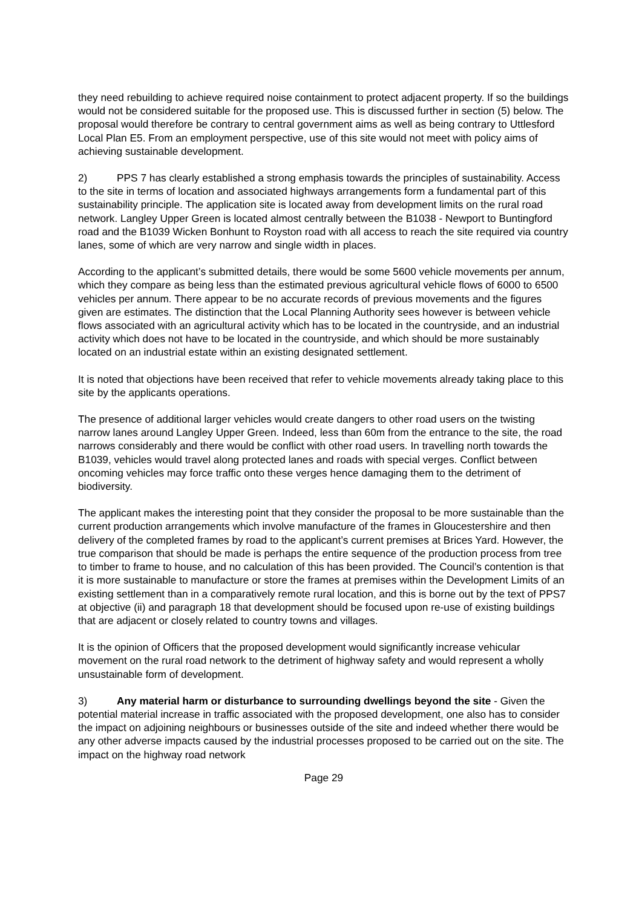they need rebuilding to achieve required noise containment to protect adjacent property. If so the buildings would not be considered suitable for the proposed use. This is discussed further in section (5) below. The proposal would therefore be contrary to central government aims as well as being contrary to Uttlesford Local Plan E5. From an employment perspective, use of this site would not meet with policy aims of achieving sustainable development.
2) PPS 7 has clearly established a strong emphasis towards the principles of sustainability. Access to the site in terms of location and associated highways arrangements form a fundamental part of this sustainability principle. The application site is located away from development limits on the rural road network. Langley Upper Green is located almost centrally between the B1038 - Newport to Buntingford road and the B1039 Wicken Bonhunt to Royston road with all access to reach the site required via country lanes, some of which are very narrow and single width in places.
According to the applicant’s submitted details, there would be some 5600 vehicle movements per annum, which they compare as being less than the estimated previous agricultural vehicle flows of 6000 to 6500 vehicles per annum. There appear to be no accurate records of previous movements and the figures given are estimates. The distinction that the Local Planning Authority sees however is between vehicle flows associated with an agricultural activity which has to be located in the countryside, and an industrial activity which does not have to be located in the countryside, and which should be more sustainably located on an industrial estate within an existing designated settlement.
It is noted that objections have been received that refer to vehicle movements already taking place to this site by the applicants operations.
The presence of additional larger vehicles would create dangers to other road users on the twisting narrow lanes around Langley Upper Green. Indeed, less than 60m from the entrance to the site, the road narrows considerably and there would be conflict with other road users. In travelling north towards the B1039, vehicles would travel along protected lanes and roads with special verges. Conflict between oncoming vehicles may force traffic onto these verges hence damaging them to the detriment of biodiversity.
The applicant makes the interesting point that they consider the proposal to be more sustainable than the current production arrangements which involve manufacture of the frames in Gloucestershire and then delivery of the completed frames by road to the applicant’s current premises at Brices Yard. However, the true comparison that should be made is perhaps the entire sequence of the production process from tree to timber to frame to house, and no calculation of this has been provided. The Council’s contention is that it is more sustainable to manufacture or store the frames at premises within the Development Limits of an existing settlement than in a comparatively remote rural location, and this is borne out by the text of PPS7 at objective (ii) and paragraph 18 that development should be focused upon re-use of existing buildings that are adjacent or closely related to country towns and villages.
It is the opinion of Officers that the proposed development would significantly increase vehicular movement on the rural road network to the detriment of highway safety and would represent a wholly unsustainable form of development.
3) Any material harm or disturbance to surrounding dwellings beyond the site - Given the potential material increase in traffic associated with the proposed development, one also has to consider the impact on adjoining neighbours or businesses outside of the site and indeed whether there would be any other adverse impacts caused by the industrial processes proposed to be carried out on the site. The impact on the highway road network
Page 29